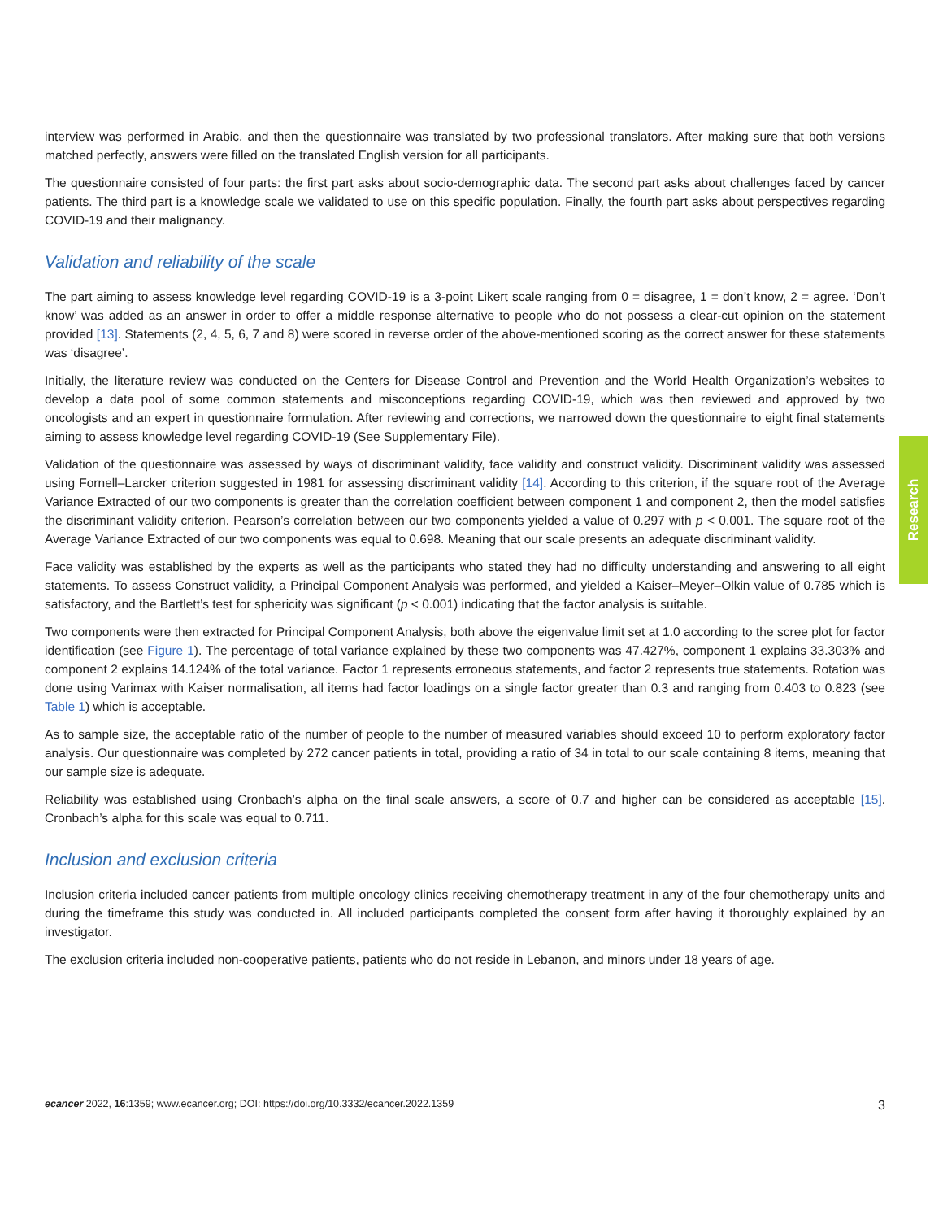interview was performed in Arabic, and then the questionnaire was translated by two professional translators. After making sure that both versions matched perfectly, answers were filled on the translated English version for all participants.
The questionnaire consisted of four parts: the first part asks about socio-demographic data. The second part asks about challenges faced by cancer patients. The third part is a knowledge scale we validated to use on this specific population. Finally, the fourth part asks about perspectives regarding COVID-19 and their malignancy.
Validation and reliability of the scale
The part aiming to assess knowledge level regarding COVID-19 is a 3-point Likert scale ranging from 0 = disagree, 1 = don’t know, 2 = agree. ‘Don’t know’ was added as an answer in order to offer a middle response alternative to people who do not possess a clear-cut opinion on the statement provided [13]. Statements (2, 4, 5, 6, 7 and 8) were scored in reverse order of the above-mentioned scoring as the correct answer for these statements was ‘disagree’.
Initially, the literature review was conducted on the Centers for Disease Control and Prevention and the World Health Organization’s websites to develop a data pool of some common statements and misconceptions regarding COVID-19, which was then reviewed and approved by two oncologists and an expert in questionnaire formulation. After reviewing and corrections, we narrowed down the questionnaire to eight final statements aiming to assess knowledge level regarding COVID-19 (See Supplementary File).
Validation of the questionnaire was assessed by ways of discriminant validity, face validity and construct validity. Discriminant validity was assessed using Fornell–Larcker criterion suggested in 1981 for assessing discriminant validity [14]. According to this criterion, if the square root of the Average Variance Extracted of our two components is greater than the correlation coefficient between component 1 and component 2, then the model satisfies the discriminant validity criterion. Pearson’s correlation between our two components yielded a value of 0.297 with p < 0.001. The square root of the Average Variance Extracted of our two components was equal to 0.698. Meaning that our scale presents an adequate discriminant validity.
Face validity was established by the experts as well as the participants who stated they had no difficulty understanding and answering to all eight statements. To assess Construct validity, a Principal Component Analysis was performed, and yielded a Kaiser–Meyer–Olkin value of 0.785 which is satisfactory, and the Bartlett’s test for sphericity was significant (p < 0.001) indicating that the factor analysis is suitable.
Two components were then extracted for Principal Component Analysis, both above the eigenvalue limit set at 1.0 according to the scree plot for factor identification (see Figure 1). The percentage of total variance explained by these two components was 47.427%, component 1 explains 33.303% and component 2 explains 14.124% of the total variance. Factor 1 represents erroneous statements, and factor 2 represents true statements. Rotation was done using Varimax with Kaiser normalisation, all items had factor loadings on a single factor greater than 0.3 and ranging from 0.403 to 0.823 (see Table 1) which is acceptable.
As to sample size, the acceptable ratio of the number of people to the number of measured variables should exceed 10 to perform exploratory factor analysis. Our questionnaire was completed by 272 cancer patients in total, providing a ratio of 34 in total to our scale containing 8 items, meaning that our sample size is adequate.
Reliability was established using Cronbach’s alpha on the final scale answers, a score of 0.7 and higher can be considered as acceptable [15]. Cronbach’s alpha for this scale was equal to 0.711.
Inclusion and exclusion criteria
Inclusion criteria included cancer patients from multiple oncology clinics receiving chemotherapy treatment in any of the four chemotherapy units and during the timeframe this study was conducted in. All included participants completed the consent form after having it thoroughly explained by an investigator.
The exclusion criteria included non-cooperative patients, patients who do not reside in Lebanon, and minors under 18 years of age.
Research
ecancer 2022, 16:1359; www.ecancer.org; DOI: https://doi.org/10.3332/ecancer.2022.1359 3